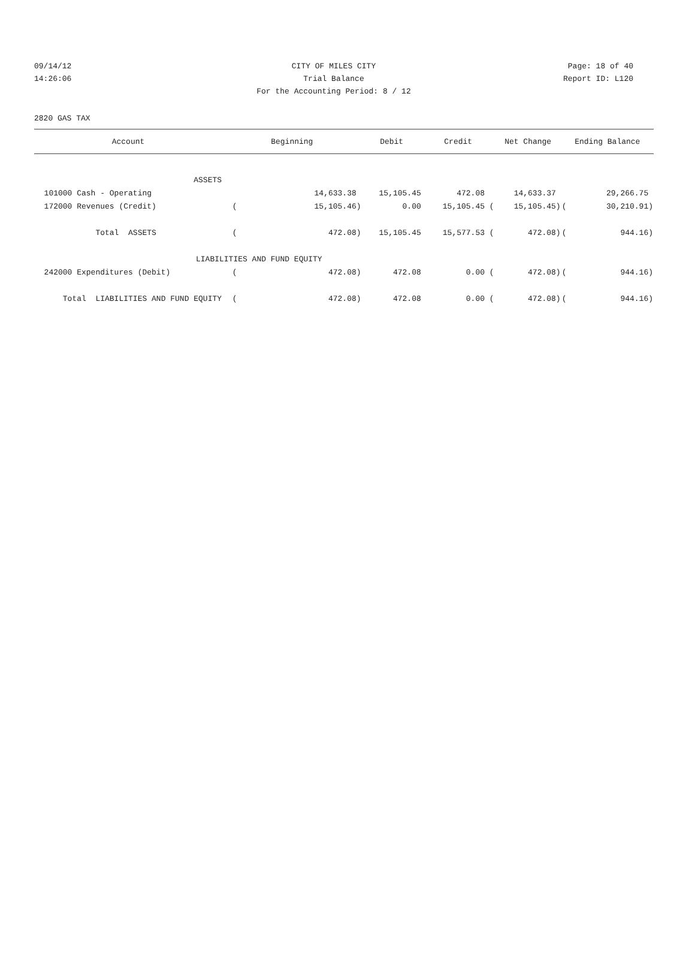09/14/12 CITY OF MILES CITY Page: 18 of 40
14:26:06 Trial Balance Report ID: L120
For the Accounting Period: 8 / 12
2820 GAS TAX
| Account | Beginning | | Debit | Credit | Net Change | Ending Balance | |
| --- | --- | --- | --- | --- | --- | --- | --- |
| ASSETS | | | | | | | |
| 101000 Cash - Operating | | 14,633.38 | 15,105.45 | 472.08 | 14,633.37 | | 29,266.75 |
| 172000 Revenues (Credit) | ( | 15,105.46) | 0.00 | 15,105.45 ( | 15,105.45) | ( | 30,210.91) |
| Total ASSETS | ( | 472.08) | 15,105.45 | 15,577.53 ( | 472.08) | ( | 944.16) |
| LIABILITIES AND FUND EQUITY | | | | | | | |
| 242000 Expenditures (Debit) | ( | 472.08) | 472.08 | 0.00 ( | 472.08) | ( | 944.16) |
| Total LIABILITIES AND FUND EQUITY | ( | 472.08) | 472.08 | 0.00 ( | 472.08) | ( | 944.16) |